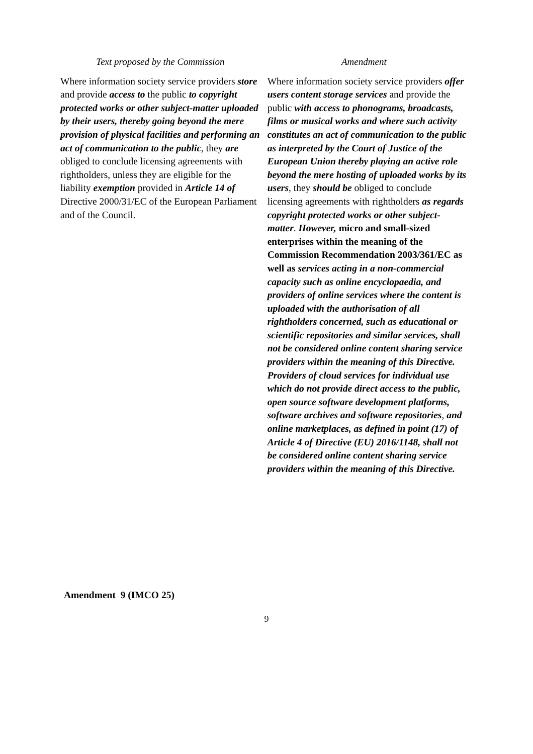| Text proposed by the Commission | Amendment |
| --- | --- |
| Where information society service providers store and provide access to the public to copyright protected works or other subject-matter uploaded by their users, thereby going beyond the mere provision of physical facilities and performing an act of communication to the public , they are obliged to conclude licensing agreements with rightholders, unless they are eligible for the liability exemption provided in Article 14 of Directive 2000/31/EC of the European Parliament and of the Council. | Where information society service providers offer users content storage services and provide the public with access to phonograms, broadcasts, films or musical works and where such activity constitutes an act of communication to the public as interpreted by the Court of Justice of the European Union thereby playing an active role beyond the mere hosting of uploaded works by its users , they should be obliged to conclude licensing agreements with rightholders as regards copyright protected works or other subject-matter . However, micro and small-sized enterprises within the meaning of the Commission Recommendation 2003/361/EC as well as services acting in a non-commercial capacity such as online encyclopaedia, and providers of online services where the content is uploaded with the authorisation of all rightholders concerned, such as educational or scientific repositories and similar services, shall not be considered online content sharing service providers within the meaning of this Directive. Providers of cloud services for individual use which do not provide direct access to the public, open source software development platforms, software archives and software repositories , and online marketplaces, as defined in point (17) of Article 4 of Directive (EU) 2016/1148, shall not be considered online content sharing service providers within the meaning of this Directive. |
Amendment 9 (IMCO 25)
9